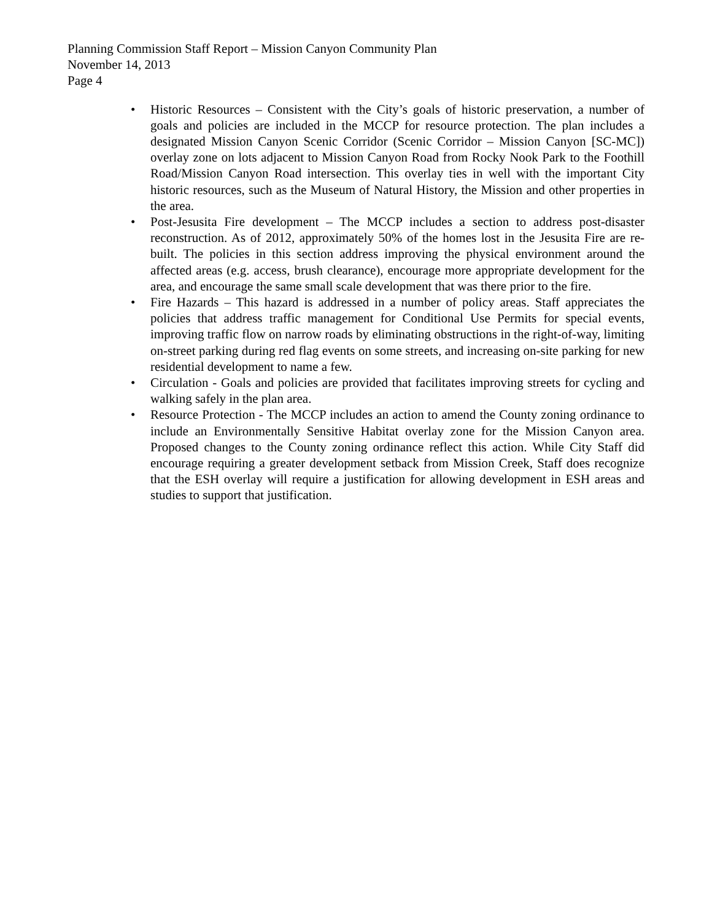Planning Commission Staff Report – Mission Canyon Community Plan
November 14, 2013
Page 4
• Historic Resources – Consistent with the City’s goals of historic preservation, a number of goals and policies are included in the MCCP for resource protection. The plan includes a designated Mission Canyon Scenic Corridor (Scenic Corridor – Mission Canyon [SC-MC]) overlay zone on lots adjacent to Mission Canyon Road from Rocky Nook Park to the Foothill Road/Mission Canyon Road intersection. This overlay ties in well with the important City historic resources, such as the Museum of Natural History, the Mission and other properties in the area.
• Post-Jesusita Fire development – The MCCP includes a section to address post-disaster reconstruction. As of 2012, approximately 50% of the homes lost in the Jesusita Fire are re-built. The policies in this section address improving the physical environment around the affected areas (e.g. access, brush clearance), encourage more appropriate development for the area, and encourage the same small scale development that was there prior to the fire.
• Fire Hazards – This hazard is addressed in a number of policy areas. Staff appreciates the policies that address traffic management for Conditional Use Permits for special events, improving traffic flow on narrow roads by eliminating obstructions in the right-of-way, limiting on-street parking during red flag events on some streets, and increasing on-site parking for new residential development to name a few.
• Circulation - Goals and policies are provided that facilitates improving streets for cycling and walking safely in the plan area.
• Resource Protection - The MCCP includes an action to amend the County zoning ordinance to include an Environmentally Sensitive Habitat overlay zone for the Mission Canyon area. Proposed changes to the County zoning ordinance reflect this action. While City Staff did encourage requiring a greater development setback from Mission Creek, Staff does recognize that the ESH overlay will require a justification for allowing development in ESH areas and studies to support that justification.